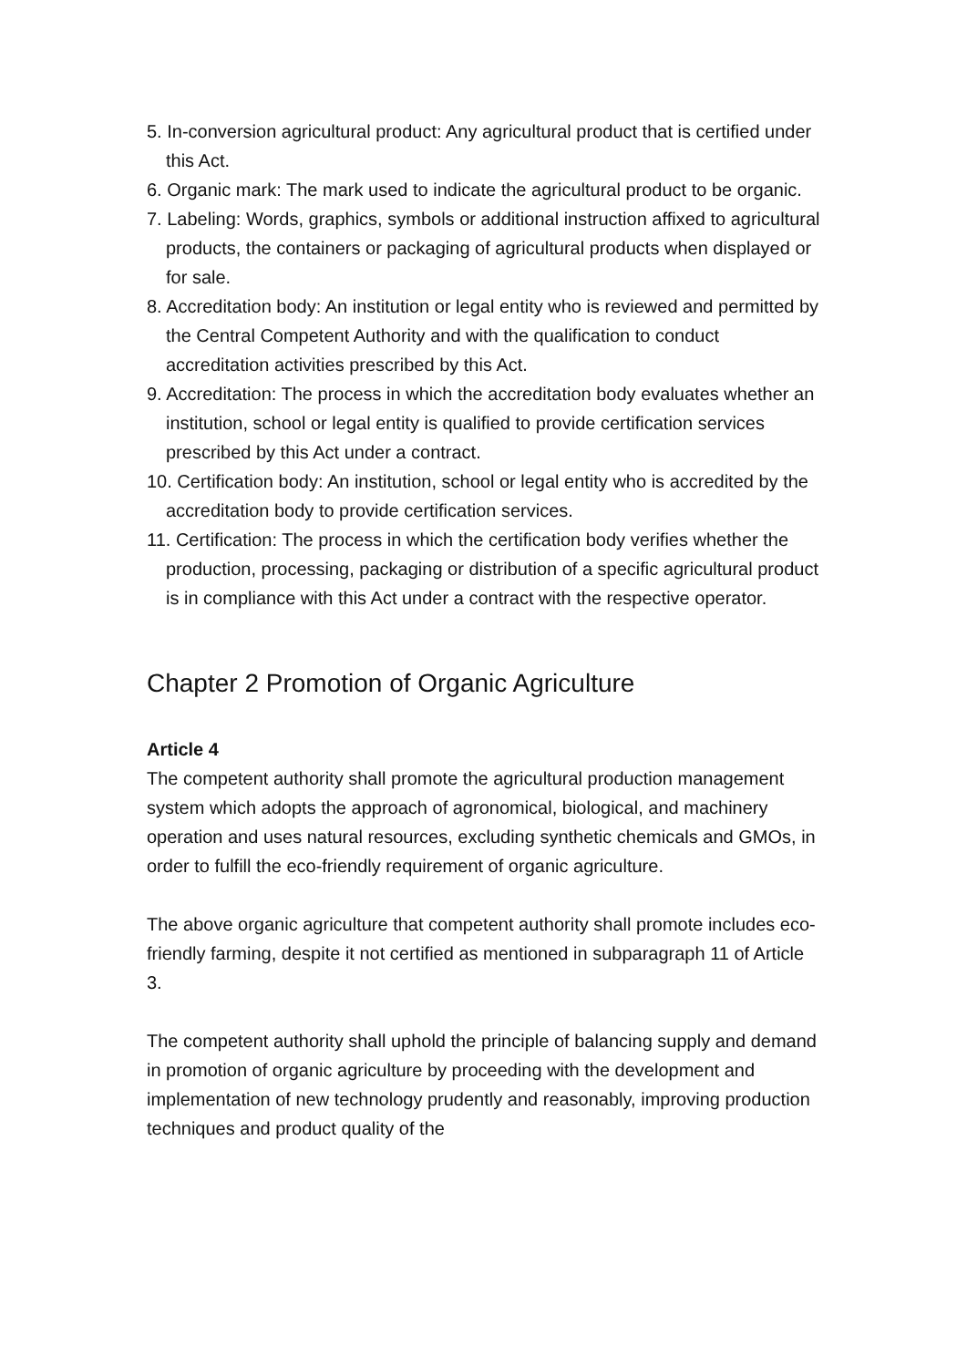5. In-conversion agricultural product: Any agricultural product that is certified under this Act.
6. Organic mark: The mark used to indicate the agricultural product to be organic.
7. Labeling: Words, graphics, symbols or additional instruction affixed to agricultural products, the containers or packaging of agricultural products when displayed or for sale.
8. Accreditation body: An institution or legal entity who is reviewed and permitted by the Central Competent Authority and with the qualification to conduct accreditation activities prescribed by this Act.
9. Accreditation: The process in which the accreditation body evaluates whether an institution, school or legal entity is qualified to provide certification services prescribed by this Act under a contract.
10. Certification body: An institution, school or legal entity who is accredited by the accreditation body to provide certification services.
11. Certification: The process in which the certification body verifies whether the production, processing, packaging or distribution of a specific agricultural product is in compliance with this Act under a contract with the respective operator.
Chapter 2 Promotion of Organic Agriculture
Article 4
The competent authority shall promote the agricultural production management system which adopts the approach of agronomical, biological, and machinery operation and uses natural resources, excluding synthetic chemicals and GMOs, in order to fulfill the eco-friendly requirement of organic agriculture.
The above organic agriculture that competent authority shall promote includes eco-friendly farming, despite it not certified as mentioned in subparagraph 11 of Article 3.
The competent authority shall uphold the principle of balancing supply and demand in promotion of organic agriculture by proceeding with the development and implementation of new technology prudently and reasonably, improving production techniques and product quality of the